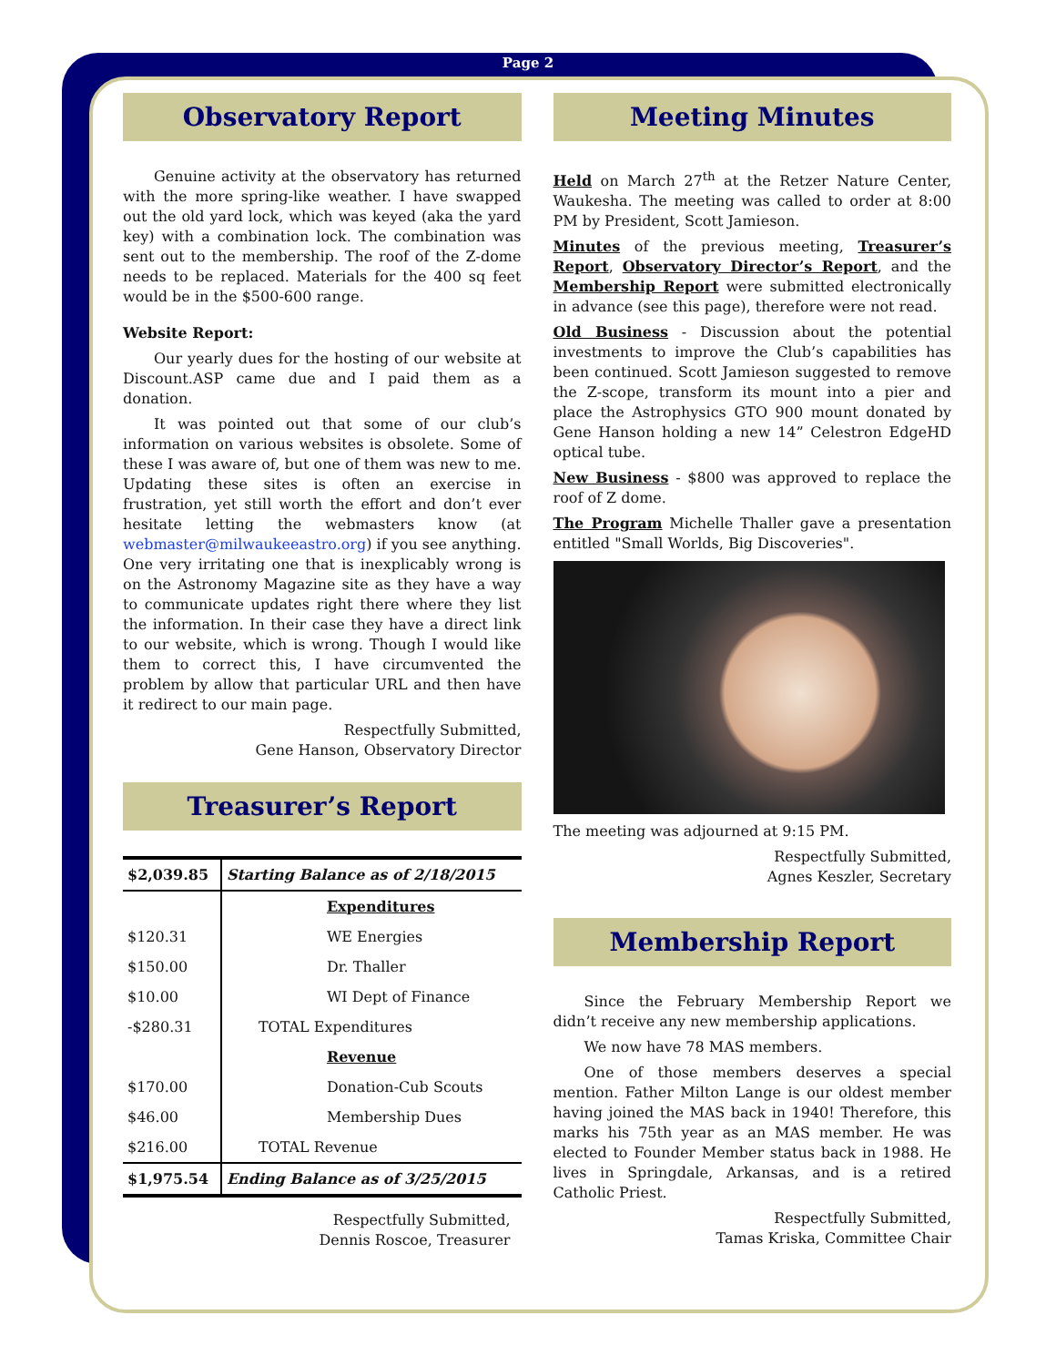Page 2
Observatory Report
Genuine activity at the observatory has returned with the more spring-like weather. I have swapped out the old yard lock, which was keyed (aka the yard key) with a combination lock. The combination was sent out to the membership. The roof of the Z-dome needs to be replaced. Materials for the 400 sq feet would be in the $500-600 range.
Website Report:
Our yearly dues for the hosting of our website at Discount.ASP came due and I paid them as a donation.
It was pointed out that some of our club’s information on various websites is obsolete. Some of these I was aware of, but one of them was new to me. Updating these sites is often an exercise in frustration, yet still worth the effort and don’t ever hesitate letting the webmasters know (at webmaster@milwaukeeastro.org) if you see anything. One very irritating one that is inexplicably wrong is on the Astronomy Magazine site as they have a way to communicate updates right there where they list the information. In their case they have a direct link to our website, which is wrong. Though I would like them to correct this, I have circumvented the problem by allow that particular URL and then have it redirect to our main page.
Respectfully Submitted,
Gene Hanson, Observatory Director
Treasurer’s Report
| $2,039.85 | Starting Balance as of 2/18/2015 |
| | Expenditures |
| $120.31 | WE Energies |
| $150.00 | Dr. Thaller |
| $10.00 | WI Dept of Finance |
| -$280.31 | TOTAL Expenditures |
| | Revenue |
| $170.00 | Donation-Cub Scouts |
| $46.00 | Membership Dues |
| $216.00 | TOTAL Revenue |
| $1,975.54 | Ending Balance as of 3/25/2015 |
Respectfully Submitted,
Dennis Roscoe, Treasurer
Meeting Minutes
Held on March 27<sup>th</sup> at the Retzer Nature Center, Waukesha. The meeting was called to order at 8:00 PM by President, Scott Jamieson.
Minutes of the previous meeting, Treasurer’s Report, Observatory Director’s Report, and the Membership Report were submitted electronically in advance (see this page), therefore were not read.
Old Business - Discussion about the potential investments to improve the Club’s capabilities has been continued. Scott Jamieson suggested to remove the Z-scope, transform its mount into a pier and place the Astrophysics GTO 900 mount donated by Gene Hanson holding a new 14” Celestron EdgeHD optical tube.
New Business - $800 was approved to replace the roof of Z dome.
The Program Michelle Thaller gave a presentation entitled "Small Worlds, Big Discoveries".
The meeting was adjourned at 9:15 PM.
Respectfully Submitted,
Agnes Keszler, Secretary
Membership Report
Since the February Membership Report we didn’t receive any new membership applications.
We now have 78 MAS members.
One of those members deserves a special mention. Father Milton Lange is our oldest member having joined the MAS back in 1940! Therefore, this marks his 75th year as an MAS member. He was elected to Founder Member status back in 1988. He lives in Springdale, Arkansas, and is a retired Catholic Priest.
Respectfully Submitted,
Tamas Kriska, Committee Chair